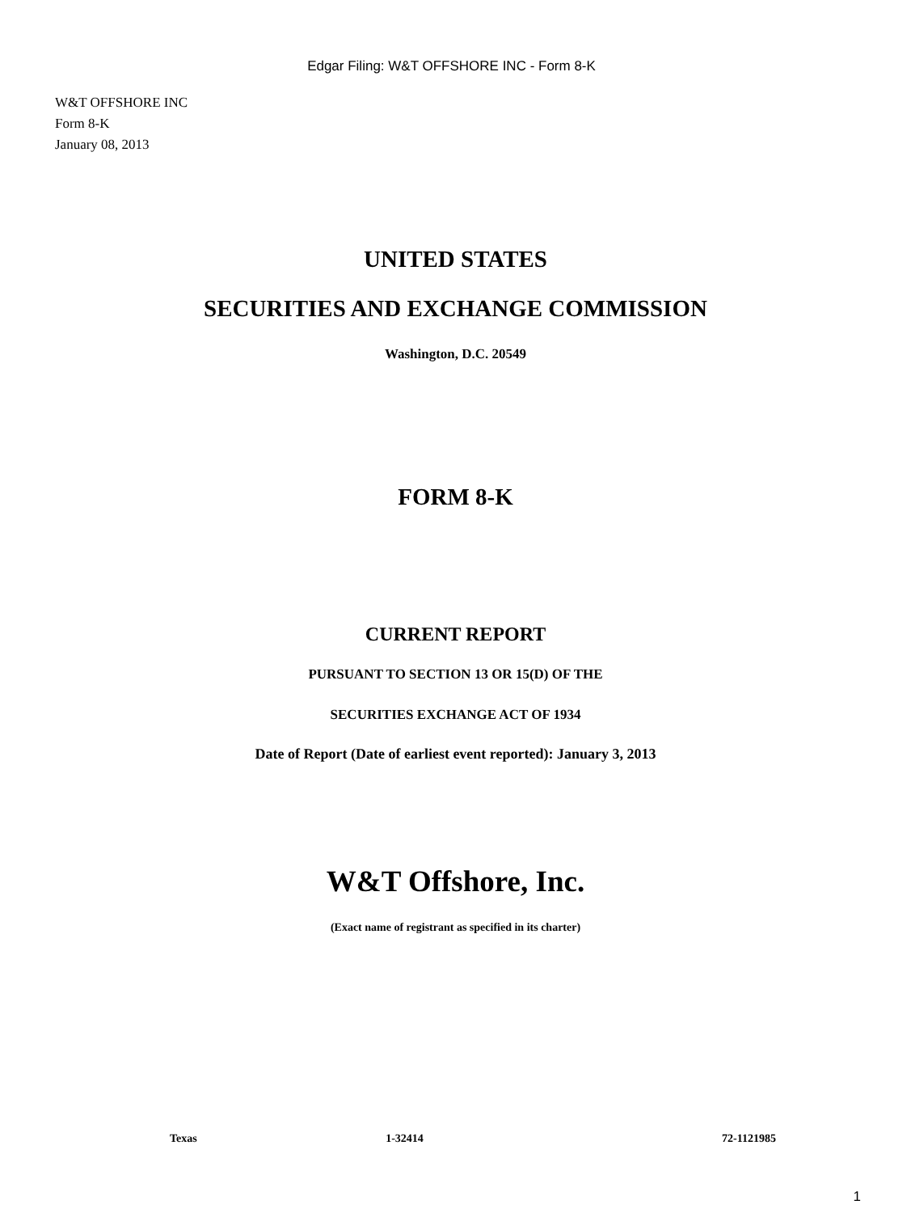Edgar Filing: W&T OFFSHORE INC - Form 8-K
W&T OFFSHORE INC
Form 8-K
January 08, 2013
UNITED STATES
SECURITIES AND EXCHANGE COMMISSION
Washington, D.C. 20549
FORM 8-K
CURRENT REPORT
PURSUANT TO SECTION 13 OR 15(D) OF THE
SECURITIES EXCHANGE ACT OF 1934
Date of Report (Date of earliest event reported): January 3, 2013
W&T Offshore, Inc.
(Exact name of registrant as specified in its charter)
| Texas | 1-32414 | 72-1121985 |
1